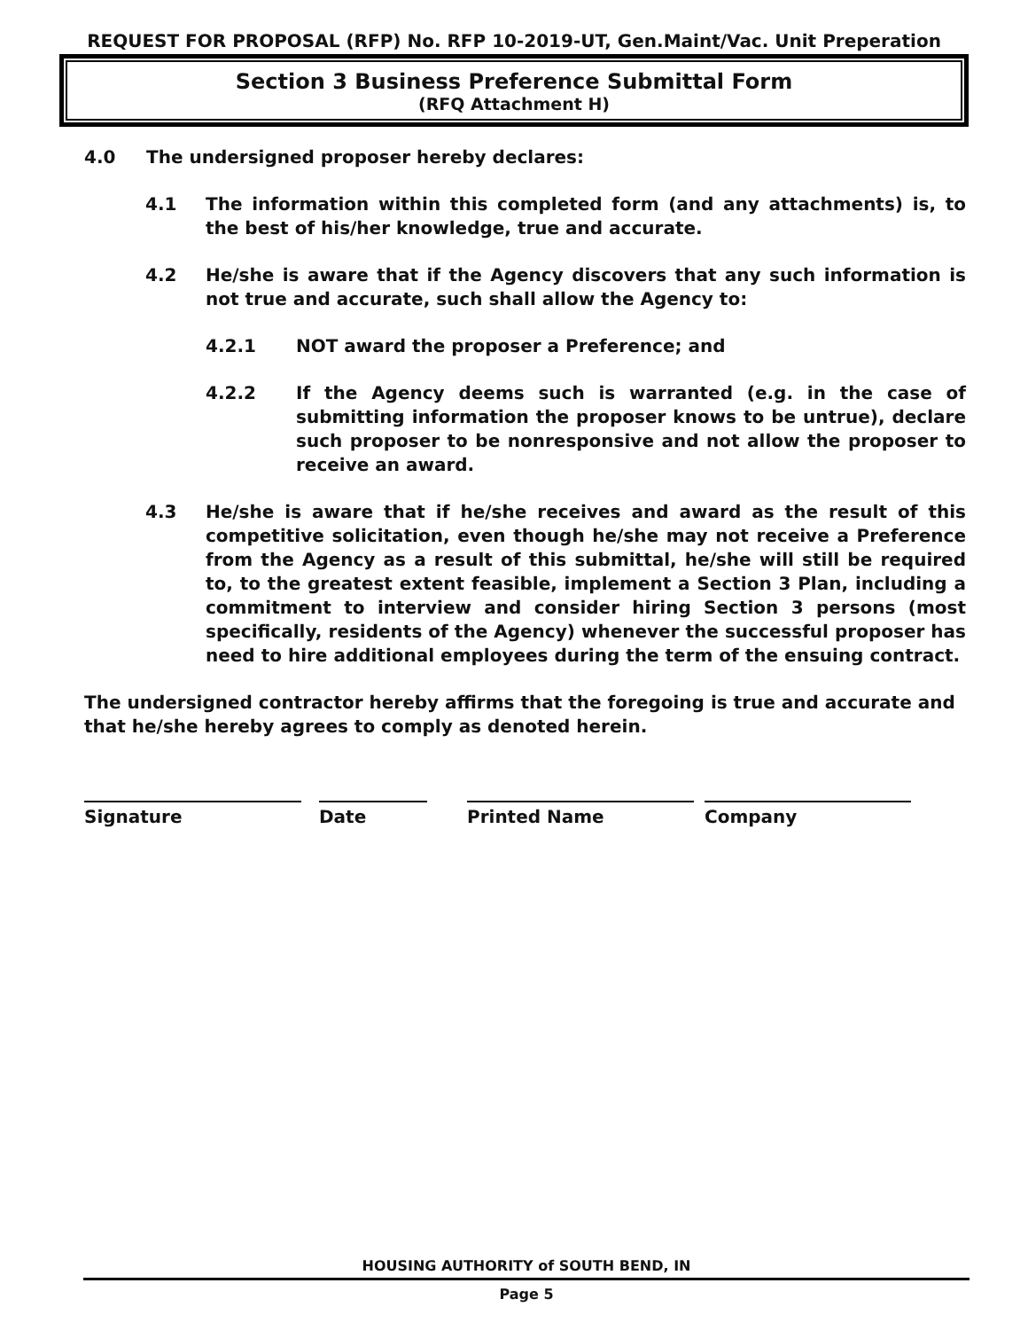REQUEST FOR PROPOSAL (RFP) No. RFP 10-2019-UT, Gen.Maint/Vac. Unit Preperation
Section 3 Business Preference Submittal Form
(RFQ Attachment H)
4.0 The undersigned proposer hereby declares:
4.1 The information within this completed form (and any attachments) is, to the best of his/her knowledge, true and accurate.
4.2 He/she is aware that if the Agency discovers that any such information is not true and accurate, such shall allow the Agency to:
4.2.1 NOT award the proposer a Preference; and
4.2.2 If the Agency deems such is warranted (e.g. in the case of submitting information the proposer knows to be untrue), declare such proposer to be nonresponsive and not allow the proposer to receive an award.
4.3 He/she is aware that if he/she receives and award as the result of this competitive solicitation, even though he/she may not receive a Preference from the Agency as a result of this submittal, he/she will still be required to, to the greatest extent feasible, implement a Section 3 Plan, including a commitment to interview and consider hiring Section 3 persons (most specifically, residents of the Agency) whenever the successful proposer has need to hire additional employees during the term of the ensuing contract.
The undersigned contractor hereby affirms that the foregoing is true and accurate and that he/she hereby agrees to comply as denoted herein.
Signature Date Printed Name Company
HOUSING AUTHORITY of SOUTH BEND, IN
Page 5